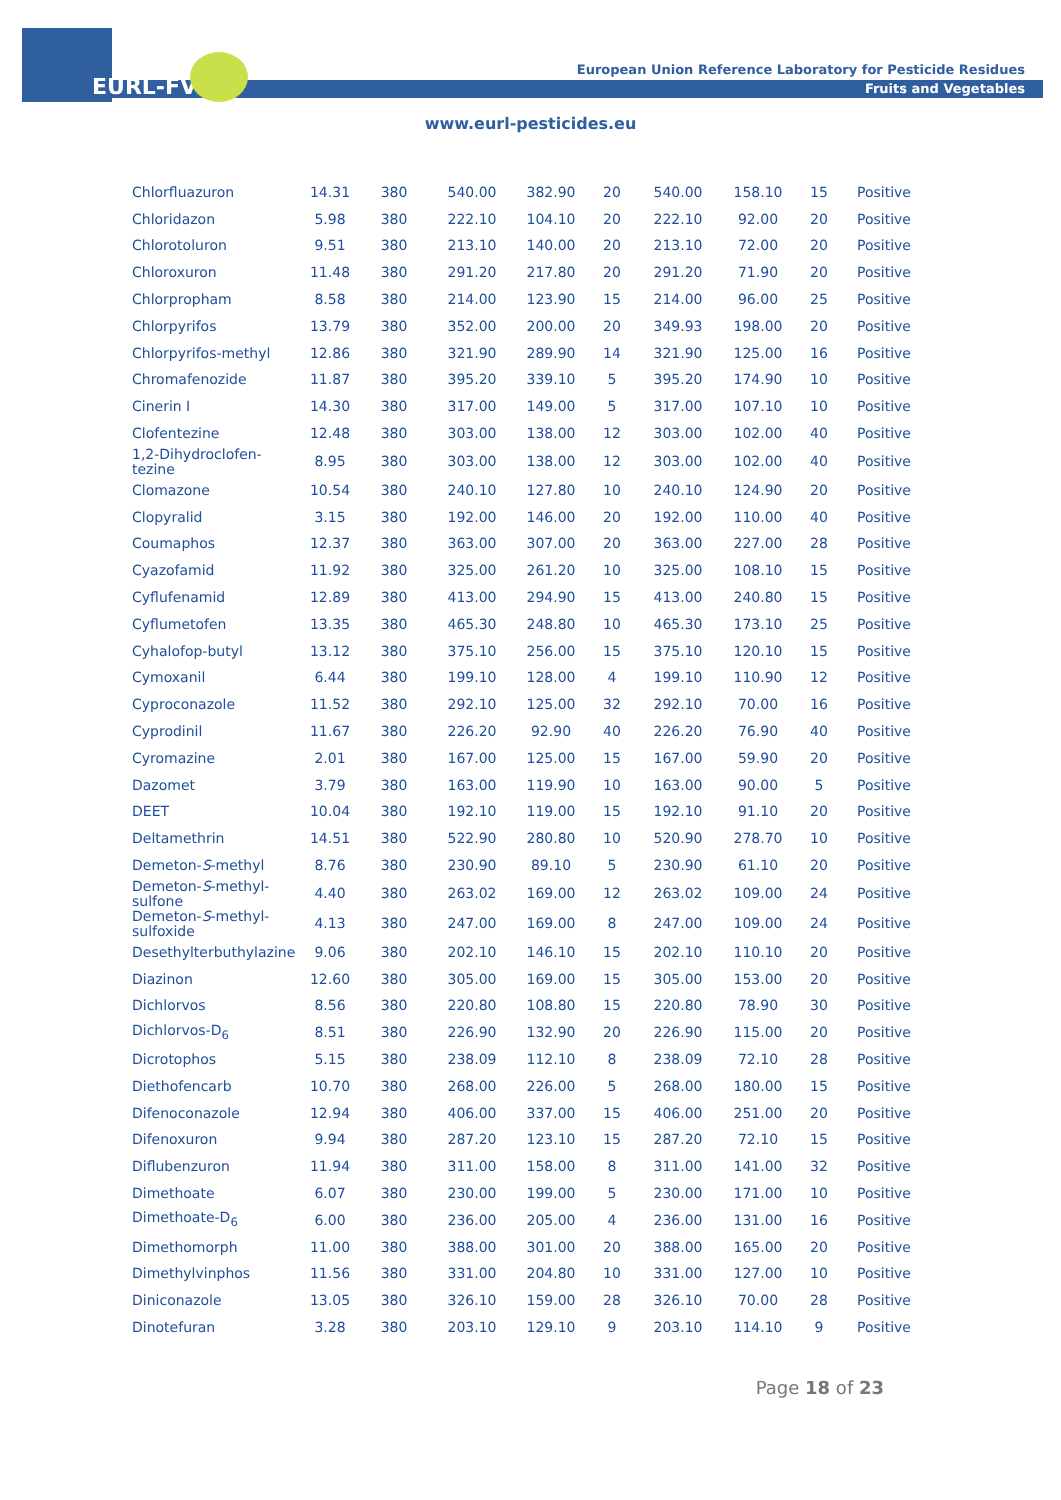EURL-FV
European Union Reference Laboratory for Pesticide Residues
Fruits and Vegetables
www.eurl-pesticides.eu
| Chlorfluazuron | 14.31 | 380 | 540.00 | 382.90 | 20 | 540.00 | 158.10 | 15 | Positive |
| Chloridazon | 5.98 | 380 | 222.10 | 104.10 | 20 | 222.10 | 92.00 | 20 | Positive |
| Chlorotoluron | 9.51 | 380 | 213.10 | 140.00 | 20 | 213.10 | 72.00 | 20 | Positive |
| Chloroxuron | 11.48 | 380 | 291.20 | 217.80 | 20 | 291.20 | 71.90 | 20 | Positive |
| Chlorpropham | 8.58 | 380 | 214.00 | 123.90 | 15 | 214.00 | 96.00 | 25 | Positive |
| Chlorpyrifos | 13.79 | 380 | 352.00 | 200.00 | 20 | 349.93 | 198.00 | 20 | Positive |
| Chlorpyrifos-methyl | 12.86 | 380 | 321.90 | 289.90 | 14 | 321.90 | 125.00 | 16 | Positive |
| Chromafenozide | 11.87 | 380 | 395.20 | 339.10 | 5 | 395.20 | 174.90 | 10 | Positive |
| Cinerin I | 14.30 | 380 | 317.00 | 149.00 | 5 | 317.00 | 107.10 | 10 | Positive |
| Clofentezine | 12.48 | 380 | 303.00 | 138.00 | 12 | 303.00 | 102.00 | 40 | Positive |
| 1,2-Dihydroclofen- tezine | 8.95 | 380 | 303.00 | 138.00 | 12 | 303.00 | 102.00 | 40 | Positive |
| Clomazone | 10.54 | 380 | 240.10 | 127.80 | 10 | 240.10 | 124.90 | 20 | Positive |
| Clopyralid | 3.15 | 380 | 192.00 | 146.00 | 20 | 192.00 | 110.00 | 40 | Positive |
| Coumaphos | 12.37 | 380 | 363.00 | 307.00 | 20 | 363.00 | 227.00 | 28 | Positive |
| Cyazofamid | 11.92 | 380 | 325.00 | 261.20 | 10 | 325.00 | 108.10 | 15 | Positive |
| Cyflufenamid | 12.89 | 380 | 413.00 | 294.90 | 15 | 413.00 | 240.80 | 15 | Positive |
| Cyflumetofen | 13.35 | 380 | 465.30 | 248.80 | 10 | 465.30 | 173.10 | 25 | Positive |
| Cyhalofop-butyl | 13.12 | 380 | 375.10 | 256.00 | 15 | 375.10 | 120.10 | 15 | Positive |
| Cymoxanil | 6.44 | 380 | 199.10 | 128.00 | 4 | 199.10 | 110.90 | 12 | Positive |
| Cyproconazole | 11.52 | 380 | 292.10 | 125.00 | 32 | 292.10 | 70.00 | 16 | Positive |
| Cyprodinil | 11.67 | 380 | 226.20 | 92.90 | 40 | 226.20 | 76.90 | 40 | Positive |
| Cyromazine | 2.01 | 380 | 167.00 | 125.00 | 15 | 167.00 | 59.90 | 20 | Positive |
| Dazomet | 3.79 | 380 | 163.00 | 119.90 | 10 | 163.00 | 90.00 | 5 | Positive |
| DEET | 10.04 | 380 | 192.10 | 119.00 | 15 | 192.10 | 91.10 | 20 | Positive |
| Deltamethrin | 14.51 | 380 | 522.90 | 280.80 | 10 | 520.90 | 278.70 | 10 | Positive |
| Demeton- S -methyl | 8.76 | 380 | 230.90 | 89.10 | 5 | 230.90 | 61.10 | 20 | Positive |
| Demeton- S -methyl- sulfone | 4.40 | 380 | 263.02 | 169.00 | 12 | 263.02 | 109.00 | 24 | Positive |
| Demeton- S -methyl- sulfoxide | 4.13 | 380 | 247.00 | 169.00 | 8 | 247.00 | 109.00 | 24 | Positive |
| Desethylterbuthylazine | 9.06 | 380 | 202.10 | 146.10 | 15 | 202.10 | 110.10 | 20 | Positive |
| Diazinon | 12.60 | 380 | 305.00 | 169.00 | 15 | 305.00 | 153.00 | 20 | Positive |
| Dichlorvos | 8.56 | 380 | 220.80 | 108.80 | 15 | 220.80 | 78.90 | 30 | Positive |
| Dichlorvos-D<sub>6</sub> | 8.51 | 380 | 226.90 | 132.90 | 20 | 226.90 | 115.00 | 20 | Positive |
| Dicrotophos | 5.15 | 380 | 238.09 | 112.10 | 8 | 238.09 | 72.10 | 28 | Positive |
| Diethofencarb | 10.70 | 380 | 268.00 | 226.00 | 5 | 268.00 | 180.00 | 15 | Positive |
| Difenoconazole | 12.94 | 380 | 406.00 | 337.00 | 15 | 406.00 | 251.00 | 20 | Positive |
| Difenoxuron | 9.94 | 380 | 287.20 | 123.10 | 15 | 287.20 | 72.10 | 15 | Positive |
| Diflubenzuron | 11.94 | 380 | 311.00 | 158.00 | 8 | 311.00 | 141.00 | 32 | Positive |
| Dimethoate | 6.07 | 380 | 230.00 | 199.00 | 5 | 230.00 | 171.00 | 10 | Positive |
| Dimethoate-D<sub>6</sub> | 6.00 | 380 | 236.00 | 205.00 | 4 | 236.00 | 131.00 | 16 | Positive |
| Dimethomorph | 11.00 | 380 | 388.00 | 301.00 | 20 | 388.00 | 165.00 | 20 | Positive |
| Dimethylvinphos | 11.56 | 380 | 331.00 | 204.80 | 10 | 331.00 | 127.00 | 10 | Positive |
| Diniconazole | 13.05 | 380 | 326.10 | 159.00 | 28 | 326.10 | 70.00 | 28 | Positive |
| Dinotefuran | 3.28 | 380 | 203.10 | 129.10 | 9 | 203.10 | 114.10 | 9 | Positive |
Page 18 of 23